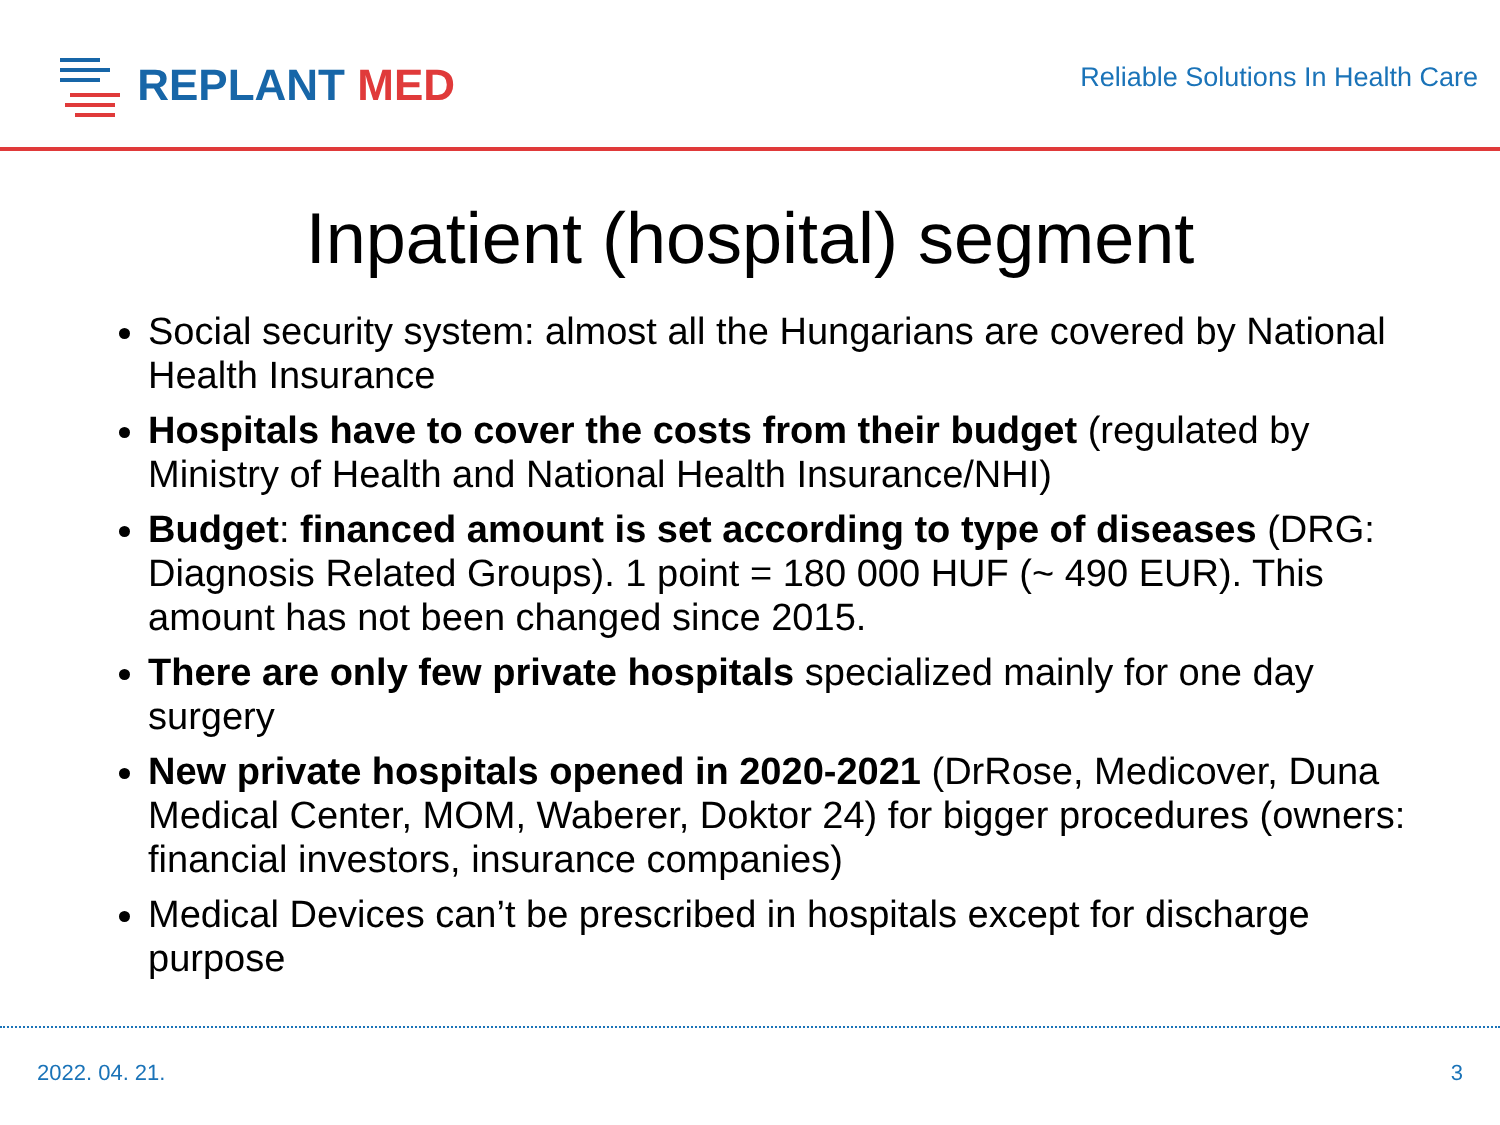REPLANT MED
Reliable Solutions In Health Care
Inpatient (hospital) segment
Social security system: almost all the Hungarians are covered by National Health Insurance
Hospitals have to cover the costs from their budget (regulated by Ministry of Health and National Health Insurance/NHI)
Budget: financed amount is set according to type of diseases (DRG: Diagnosis Related Groups). 1 point = 180 000 HUF (~ 490 EUR). This amount has not been changed since 2015.
There are only few private hospitals specialized mainly for one day surgery
New private hospitals opened in 2020-2021 (DrRose, Medicover, Duna Medical Center, MOM, Waberer, Doktor 24) for bigger procedures (owners: financial investors, insurance companies)
Medical Devices can’t be prescribed in hospitals except for discharge purpose
2022. 04. 21. 3